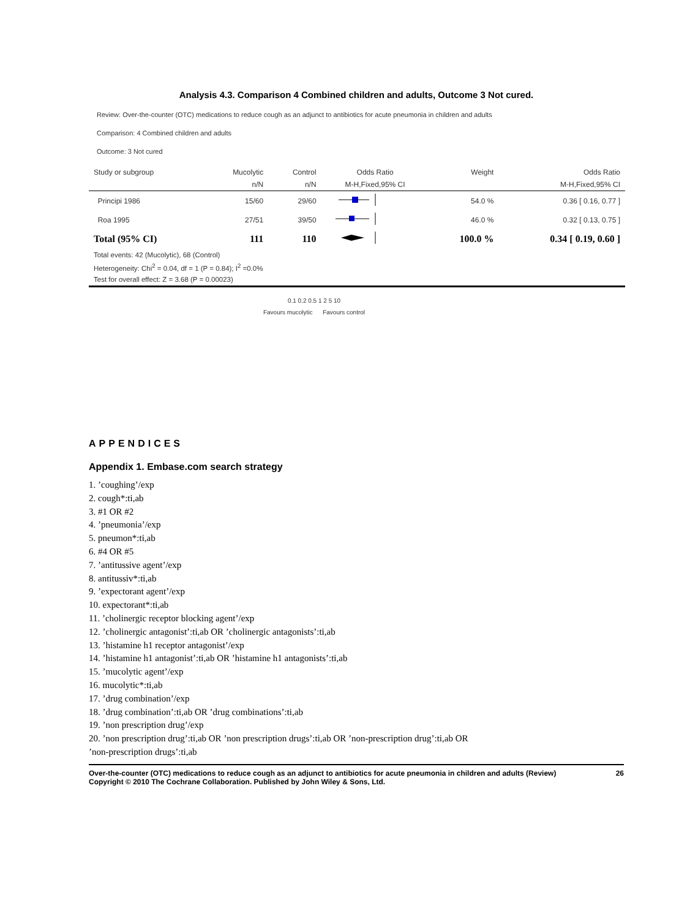Analysis 4.3. Comparison 4 Combined children and adults, Outcome 3 Not cured.
Review: Over-the-counter (OTC) medications to reduce cough as an adjunct to antibiotics for acute pneumonia in children and adults
Comparison: 4 Combined children and adults
Outcome: 3 Not cured
| Study or subgroup | Mucolytic | Control | Odds Ratio | Weight | Odds Ratio |
| | n/N | n/N | M-H,Fixed,95% CI | | M-H,Fixed,95% CI |
| Principi 1986 | 15/60 | 29/60 | | 54.0 % | 0.36 [ 0.16, 0.77 ] |
| Roa 1995 | 27/51 | 39/50 | | 46.0 % | 0.32 [ 0.13, 0.75 ] |
| Total (95% CI) | 111 | 110 | | 100.0 % | 0.34 [ 0.19, 0.60 ] |
| Total events: 42 (Mucolytic), 68 (Control) | | | | | |
| Heterogeneity: Chi<sup>2</sup> = 0.04, df = 1 (P = 0.84); I<sup>2</sup> =0.0% | | | | | |
| Test for overall effect: Z = 3.68 (P = 0.00023) | | | | | |
0.1 0.2 0.5 1 2 5 10
Favours mucolytic Favours control
APPENDICES
Appendix 1. Embase.com search strategy
1. ’coughing’/exp
2. cough*:ti,ab
3. #1 OR #2
4. ’pneumonia’/exp
5. pneumon*:ti,ab
6. #4 OR #5
7. ’antitussive agent’/exp
8. antitussiv*:ti,ab
9. ’expectorant agent’/exp
10. expectorant*:ti,ab
11. ’cholinergic receptor blocking agent’/exp
12. ’cholinergic antagonist’:ti,ab OR ’cholinergic antagonists’:ti,ab
13. ’histamine h1 receptor antagonist’/exp
14. ’histamine h1 antagonist’:ti,ab OR ’histamine h1 antagonists’:ti,ab
15. ’mucolytic agent’/exp
16. mucolytic*:ti,ab
17. ’drug combination’/exp
18. ’drug combination’:ti,ab OR ’drug combinations’:ti,ab
19. ’non prescription drug’/exp
20. ’non prescription drug’:ti,ab OR ’non prescription drugs’:ti,ab OR ’non-prescription drug’:ti,ab OR
’non-prescription drugs’:ti,ab
Over-the-counter (OTC) medications to reduce cough as an adjunct to antibiotics for acute pneumonia in children and adults (Review)
Copyright © 2010 The Cochrane Collaboration. Published by John Wiley & Sons, Ltd. 26